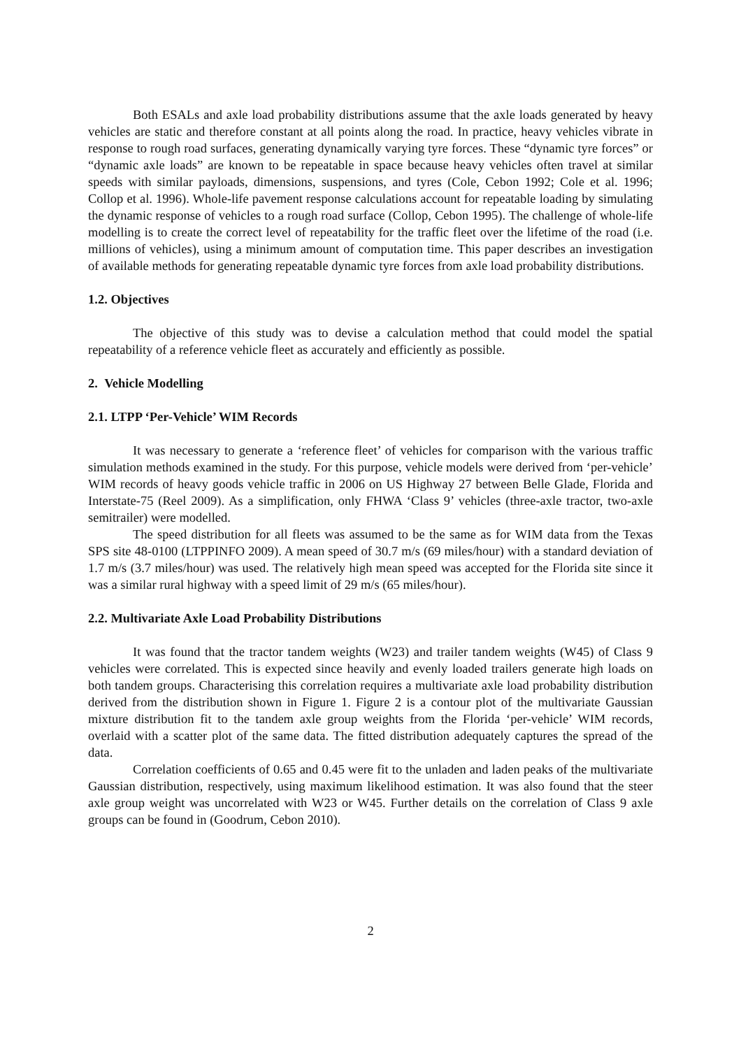Both ESALs and axle load probability distributions assume that the axle loads generated by heavy vehicles are static and therefore constant at all points along the road. In practice, heavy vehicles vibrate in response to rough road surfaces, generating dynamically varying tyre forces. These “dynamic tyre forces” or “dynamic axle loads” are known to be repeatable in space because heavy vehicles often travel at similar speeds with similar payloads, dimensions, suspensions, and tyres (Cole, Cebon 1992; Cole et al. 1996; Collop et al. 1996). Whole-life pavement response calculations account for repeatable loading by simulating the dynamic response of vehicles to a rough road surface (Collop, Cebon 1995). The challenge of whole-life modelling is to create the correct level of repeatability for the traffic fleet over the lifetime of the road (i.e. millions of vehicles), using a minimum amount of computation time. This paper describes an investigation of available methods for generating repeatable dynamic tyre forces from axle load probability distributions.
1.2. Objectives
The objective of this study was to devise a calculation method that could model the spatial repeatability of a reference vehicle fleet as accurately and efficiently as possible.
2. Vehicle Modelling
2.1. LTPP ‘Per-Vehicle’ WIM Records
It was necessary to generate a ‘reference fleet’ of vehicles for comparison with the various traffic simulation methods examined in the study. For this purpose, vehicle models were derived from ‘per-vehicle’ WIM records of heavy goods vehicle traffic in 2006 on US Highway 27 between Belle Glade, Florida and Interstate-75 (Reel 2009). As a simplification, only FHWA ‘Class 9’ vehicles (three-axle tractor, two-axle semitrailer) were modelled.
The speed distribution for all fleets was assumed to be the same as for WIM data from the Texas SPS site 48-0100 (LTPPINFO 2009). A mean speed of 30.7 m/s (69 miles/hour) with a standard deviation of 1.7 m/s (3.7 miles/hour) was used. The relatively high mean speed was accepted for the Florida site since it was a similar rural highway with a speed limit of 29 m/s (65 miles/hour).
2.2. Multivariate Axle Load Probability Distributions
It was found that the tractor tandem weights (W23) and trailer tandem weights (W45) of Class 9 vehicles were correlated. This is expected since heavily and evenly loaded trailers generate high loads on both tandem groups. Characterising this correlation requires a multivariate axle load probability distribution derived from the distribution shown in Figure 1. Figure 2 is a contour plot of the multivariate Gaussian mixture distribution fit to the tandem axle group weights from the Florida ‘per-vehicle’ WIM records, overlaid with a scatter plot of the same data. The fitted distribution adequately captures the spread of the data.
Correlation coefficients of 0.65 and 0.45 were fit to the unladen and laden peaks of the multivariate Gaussian distribution, respectively, using maximum likelihood estimation. It was also found that the steer axle group weight was uncorrelated with W23 or W45. Further details on the correlation of Class 9 axle groups can be found in (Goodrum, Cebon 2010).
2